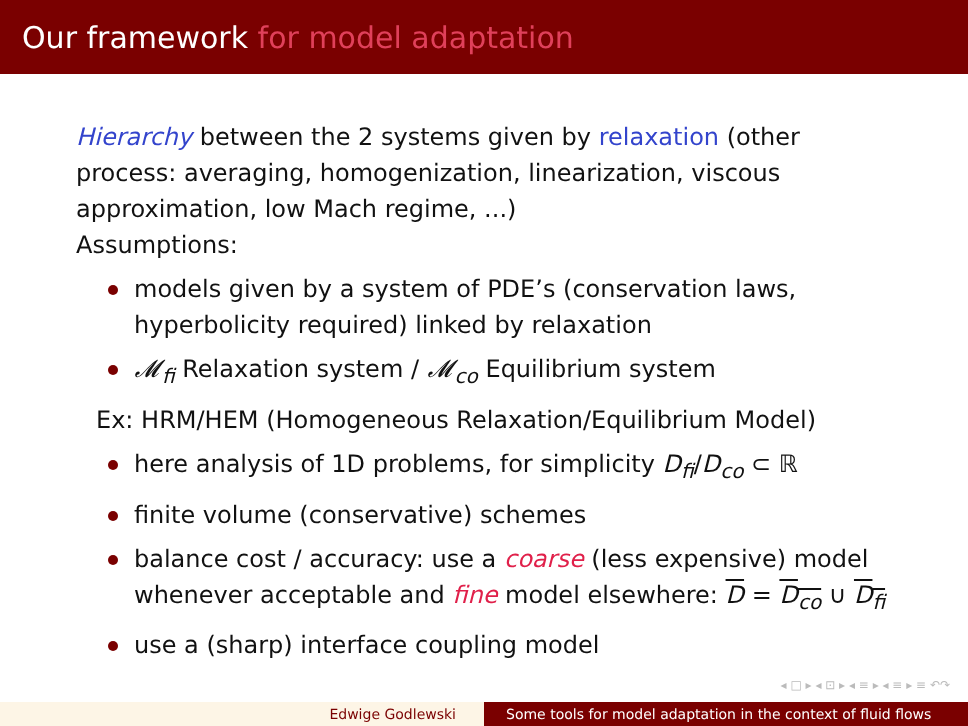Our framework for model adaptation
Hierarchy between the 2 systems given by relaxation (other
process: averaging, homogenization, linearization, viscous
approximation, low Mach regime, ...)
Assumptions:
models given by a system of PDE’s (conservation laws,
hyperbolicity required) linked by relaxation
𝓜<sub>fi</sub> Relaxation system / 𝓜<sub>co</sub> Equilibrium system
Ex: HRM/HEM (Homogeneous Relaxation/Equilibrium Model)
here analysis of 1D problems, for simplicity D<sub>fi</sub>/D<sub>co</sub> ⊂ ℝ
finite volume (conservative) schemes
balance cost / accuracy: use a coarse (less expensive) model
whenever acceptable and fine model elsewhere: D = D<sub>co</sub> ∪ D<sub>fi</sub>
use a (sharp) interface coupling model
◂ □ ▸ ◂ ⊡ ▸ ◂ ≡ ▸ ◂ ≡ ▸ ≡ ↶↷
Edwige Godlewski Some tools for model adaptation in the context of fluid flows